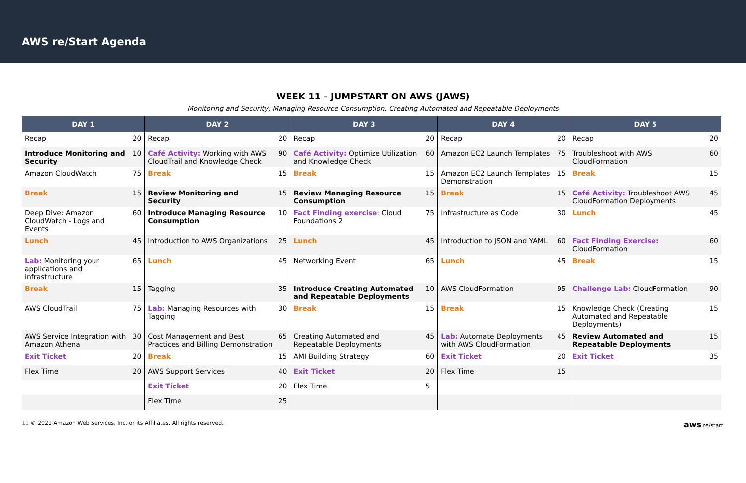AWS re/Start Agenda
WEEK 11 - JUMPSTART ON AWS (JAWS)
Monitoring and Security, Managing Resource Consumption, Creating Automated and Repeatable Deployments
| DAY 1 | | DAY 2 | | DAY 3 | | DAY 4 | | DAY 5 | |
| --- | --- | --- | --- | --- | --- | --- | --- | --- | --- |
| Recap | 20 | Recap | 20 | Recap | 20 | Recap | 20 | Recap | 20 |
| Introduce Monitoring and Security | 10 | Café Activity: Working with AWS CloudTrail and Knowledge Check | 90 | Café Activity: Optimize Utilization and Knowledge Check | 60 | Amazon EC2 Launch Templates | 75 | Troubleshoot with AWS CloudFormation | 60 |
| Amazon CloudWatch | 75 | Break | 15 | Break | 15 | Amazon EC2 Launch Templates Demonstration | 15 | Break | 15 |
| Break | 15 | Review Monitoring and Security | 15 | Review Managing Resource Consumption | 15 | Break | 15 | Café Activity: Troubleshoot AWS CloudFormation Deployments | 45 |
| Deep Dive: Amazon CloudWatch - Logs and Events | 60 | Introduce Managing Resource Consumption | 10 | Fact Finding exercise : Cloud Foundations 2 | 75 | Infrastructure as Code | 30 | Lunch | 45 |
| Lunch | 45 | Introduction to AWS Organizations | 25 | Lunch | 45 | Introduction to JSON and YAML | 60 | Fact Finding Exercise: CloudFormation | 60 |
| Lab: Monitoring your applications and infrastructure | 65 | Lunch | 45 | Networking Event | 65 | Lunch | 45 | Break | 15 |
| Break | 15 | Tagging | 35 | Introduce Creating Automated and Repeatable Deployments | 10 | AWS CloudFormation | 95 | Challenge Lab: CloudFormation | 90 |
| AWS CloudTrail | 75 | Lab: Managing Resources with Tagging | 30 | Break | 15 | Break | 15 | Knowledge Check (Creating Automated and Repeatable Deployments) | 15 |
| AWS Service Integration with Amazon Athena | 30 | Cost Management and Best Practices and Billing Demonstration | 65 | Creating Automated and Repeatable Deployments | 45 | Lab: Automate Deployments with AWS CloudFormation | 45 | Review Automated and Repeatable Deployments | 15 |
| Exit Ticket | 20 | Break | 15 | AMI Building Strategy | 60 | Exit Ticket | 20 | Exit Ticket | 35 |
| Flex Time | 20 | AWS Support Services | 40 | Exit Ticket | 20 | Flex Time | 15 | | |
| | | Exit Ticket | 20 | Flex Time | 5 | | | | |
| | | Flex Time | 25 | | | | | | |
11 © 2021 Amazon Web Services, Inc. or its Affiliates. All rights reserved. aws re/start